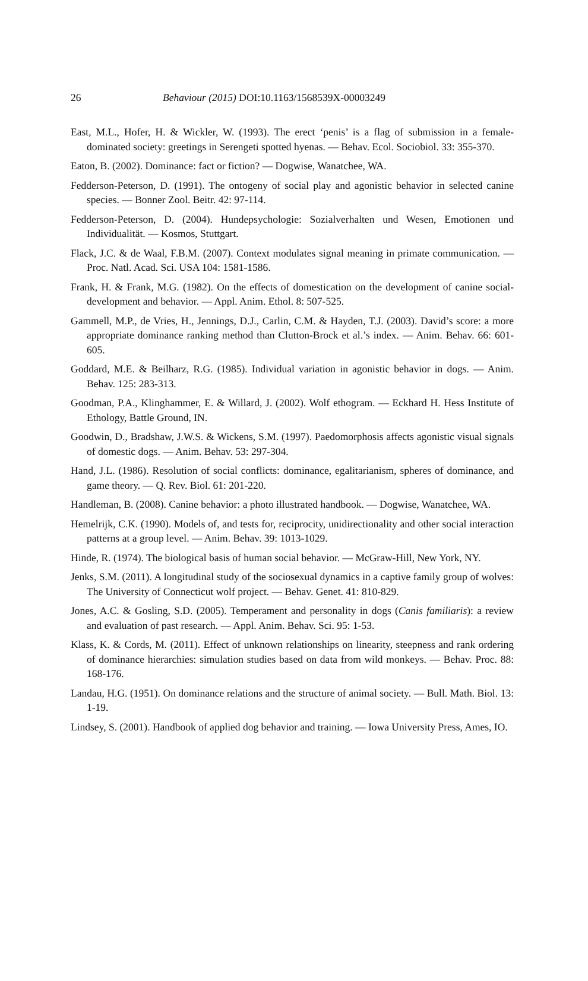26 Behaviour (2015) DOI:10.1163/1568539X-00003249
East, M.L., Hofer, H. & Wickler, W. (1993). The erect ‘penis’ is a flag of submission in a female-dominated society: greetings in Serengeti spotted hyenas. — Behav. Ecol. Sociobiol. 33: 355-370.
Eaton, B. (2002). Dominance: fact or fiction? — Dogwise, Wanatchee, WA.
Fedderson-Peterson, D. (1991). The ontogeny of social play and agonistic behavior in selected canine species. — Bonner Zool. Beitr. 42: 97-114.
Fedderson-Peterson, D. (2004). Hundepsychologie: Sozialverhalten und Wesen, Emotionen und Individualität. — Kosmos, Stuttgart.
Flack, J.C. & de Waal, F.B.M. (2007). Context modulates signal meaning in primate communication. — Proc. Natl. Acad. Sci. USA 104: 1581-1586.
Frank, H. & Frank, M.G. (1982). On the effects of domestication on the development of canine social-development and behavior. — Appl. Anim. Ethol. 8: 507-525.
Gammell, M.P., de Vries, H., Jennings, D.J., Carlin, C.M. & Hayden, T.J. (2003). David’s score: a more appropriate dominance ranking method than Clutton-Brock et al.’s index. — Anim. Behav. 66: 601-605.
Goddard, M.E. & Beilharz, R.G. (1985). Individual variation in agonistic behavior in dogs. — Anim. Behav. 125: 283-313.
Goodman, P.A., Klinghammer, E. & Willard, J. (2002). Wolf ethogram. — Eckhard H. Hess Institute of Ethology, Battle Ground, IN.
Goodwin, D., Bradshaw, J.W.S. & Wickens, S.M. (1997). Paedomorphosis affects agonistic visual signals of domestic dogs. — Anim. Behav. 53: 297-304.
Hand, J.L. (1986). Resolution of social conflicts: dominance, egalitarianism, spheres of dominance, and game theory. — Q. Rev. Biol. 61: 201-220.
Handleman, B. (2008). Canine behavior: a photo illustrated handbook. — Dogwise, Wanatchee, WA.
Hemelrijk, C.K. (1990). Models of, and tests for, reciprocity, unidirectionality and other social interaction patterns at a group level. — Anim. Behav. 39: 1013-1029.
Hinde, R. (1974). The biological basis of human social behavior. — McGraw-Hill, New York, NY.
Jenks, S.M. (2011). A longitudinal study of the sociosexual dynamics in a captive family group of wolves: The University of Connecticut wolf project. — Behav. Genet. 41: 810-829.
Jones, A.C. & Gosling, S.D. (2005). Temperament and personality in dogs (Canis familiaris): a review and evaluation of past research. — Appl. Anim. Behav. Sci. 95: 1-53.
Klass, K. & Cords, M. (2011). Effect of unknown relationships on linearity, steepness and rank ordering of dominance hierarchies: simulation studies based on data from wild monkeys. — Behav. Proc. 88: 168-176.
Landau, H.G. (1951). On dominance relations and the structure of animal society. — Bull. Math. Biol. 13: 1-19.
Lindsey, S. (2001). Handbook of applied dog behavior and training. — Iowa University Press, Ames, IO.